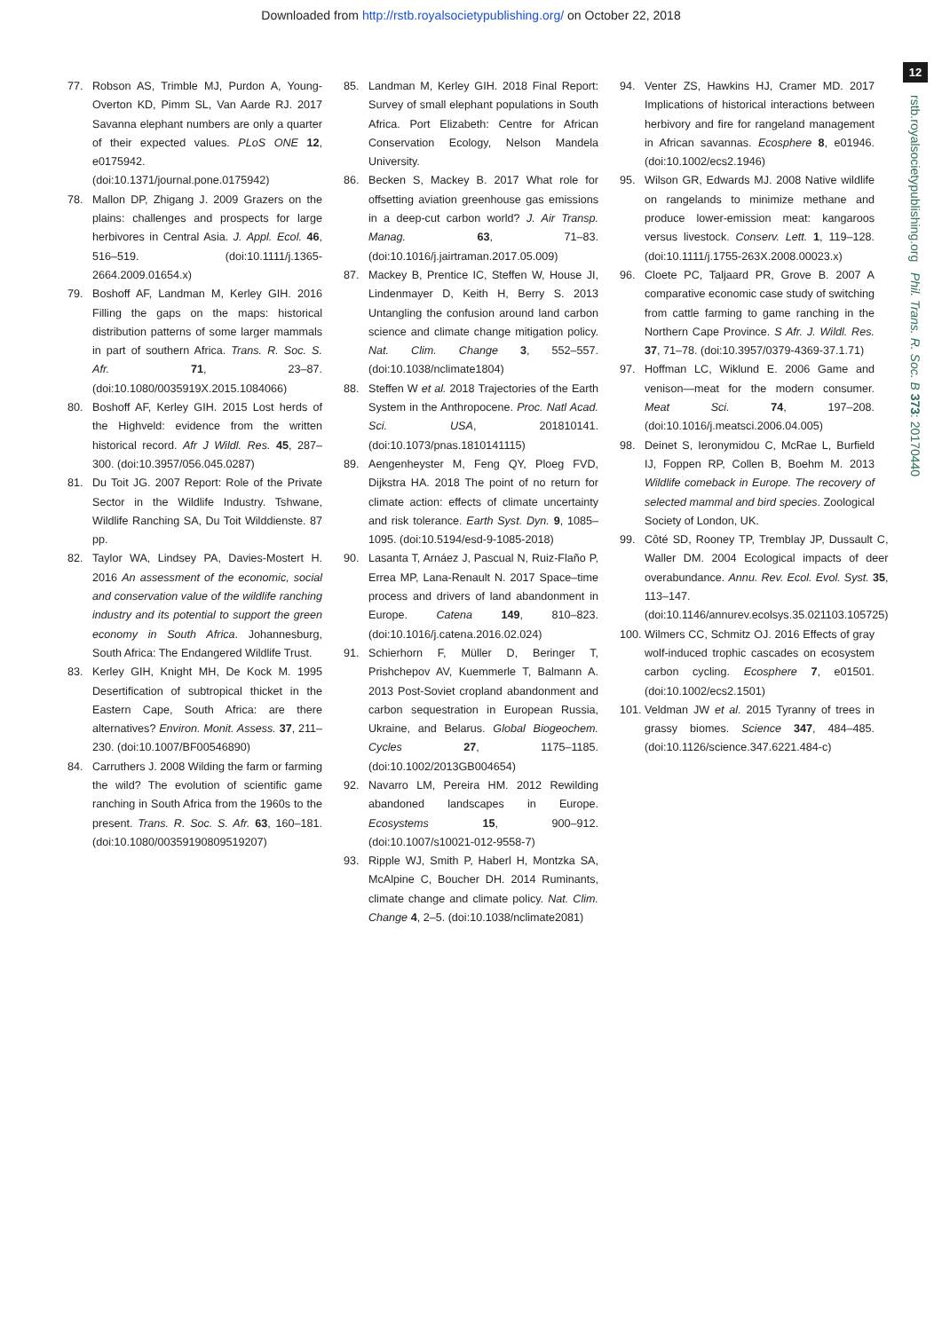Downloaded from http://rstb.royalsocietypublishing.org/ on October 22, 2018
12
rstb.royalsocietypublishing.org Phil. Trans. R. Soc. B 373: 20170440
77. Robson AS, Trimble MJ, Purdon A, Young-Overton KD, Pimm SL, Van Aarde RJ. 2017 Savanna elephant numbers are only a quarter of their expected values. PLoS ONE 12, e0175942. (doi:10.1371/journal.pone.0175942)
78. Mallon DP, Zhigang J. 2009 Grazers on the plains: challenges and prospects for large herbivores in Central Asia. J. Appl. Ecol. 46, 516–519. (doi:10.1111/j.1365-2664.2009.01654.x)
79. Boshoff AF, Landman M, Kerley GIH. 2016 Filling the gaps on the maps: historical distribution patterns of some larger mammals in part of southern Africa. Trans. R. Soc. S. Afr. 71, 23–87. (doi:10.1080/0035919X.2015.1084066)
80. Boshoff AF, Kerley GIH. 2015 Lost herds of the Highveld: evidence from the written historical record. Afr J Wildl. Res. 45, 287–300. (doi:10.3957/056.045.0287)
81. Du Toit JG. 2007 Report: Role of the Private Sector in the Wildlife Industry. Tshwane, Wildlife Ranching SA, Du Toit Wilddienste. 87 pp.
82. Taylor WA, Lindsey PA, Davies-Mostert H. 2016 An assessment of the economic, social and conservation value of the wildlife ranching industry and its potential to support the green economy in South Africa. Johannesburg, South Africa: The Endangered Wildlife Trust.
83. Kerley GIH, Knight MH, De Kock M. 1995 Desertification of subtropical thicket in the Eastern Cape, South Africa: are there alternatives? Environ. Monit. Assess. 37, 211–230. (doi:10.1007/BF00546890)
84. Carruthers J. 2008 Wilding the farm or farming the wild? The evolution of scientific game ranching in South Africa from the 1960s to the present. Trans. R. Soc. S. Afr. 63, 160–181. (doi:10.1080/00359190809519207)
85. Landman M, Kerley GIH. 2018 Final Report: Survey of small elephant populations in South Africa. Port Elizabeth: Centre for African Conservation Ecology, Nelson Mandela University.
86. Becken S, Mackey B. 2017 What role for offsetting aviation greenhouse gas emissions in a deep-cut carbon world? J. Air Transp. Manag. 63, 71–83. (doi:10.1016/j.jairtraman.2017.05.009)
87. Mackey B, Prentice IC, Steffen W, House JI, Lindenmayer D, Keith H, Berry S. 2013 Untangling the confusion around land carbon science and climate change mitigation policy. Nat. Clim. Change 3, 552–557. (doi:10.1038/nclimate1804)
88. Steffen W et al. 2018 Trajectories of the Earth System in the Anthropocene. Proc. Natl Acad. Sci. USA, 201810141. (doi:10.1073/pnas.1810141115)
89. Aengenheyster M, Feng QY, Ploeg FVD, Dijkstra HA. 2018 The point of no return for climate action: effects of climate uncertainty and risk tolerance. Earth Syst. Dyn. 9, 1085–1095. (doi:10.5194/esd-9-1085-2018)
90. Lasanta T, Arnáez J, Pascual N, Ruiz-Flaño P, Errea MP, Lana-Renault N. 2017 Space–time process and drivers of land abandonment in Europe. Catena 149, 810–823. (doi:10.1016/j.catena.2016.02.024)
91. Schierhorn F, Müller D, Beringer T, Prishchepov AV, Kuemmerle T, Balmann A. 2013 Post-Soviet cropland abandonment and carbon sequestration in European Russia, Ukraine, and Belarus. Global Biogeochem. Cycles 27, 1175–1185. (doi:10.1002/2013GB004654)
92. Navarro LM, Pereira HM. 2012 Rewilding abandoned landscapes in Europe. Ecosystems 15, 900–912. (doi:10.1007/s10021-012-9558-7)
93. Ripple WJ, Smith P, Haberl H, Montzka SA, McAlpine C, Boucher DH. 2014 Ruminants, climate change and climate policy. Nat. Clim. Change 4, 2–5. (doi:10.1038/nclimate2081)
94. Venter ZS, Hawkins HJ, Cramer MD. 2017 Implications of historical interactions between herbivory and fire for rangeland management in African savannas. Ecosphere 8, e01946. (doi:10.1002/ecs2.1946)
95. Wilson GR, Edwards MJ. 2008 Native wildlife on rangelands to minimize methane and produce lower-emission meat: kangaroos versus livestock. Conserv. Lett. 1, 119–128. (doi:10.1111/j.1755-263X.2008.00023.x)
96. Cloete PC, Taljaard PR, Grove B. 2007 A comparative economic case study of switching from cattle farming to game ranching in the Northern Cape Province. S Afr. J. Wildl. Res. 37, 71–78. (doi:10.3957/0379-4369-37.1.71)
97. Hoffman LC, Wiklund E. 2006 Game and venison—meat for the modern consumer. Meat Sci. 74, 197–208. (doi:10.1016/j.meatsci.2006.04.005)
98. Deinet S, Ieronymidou C, McRae L, Burfield IJ, Foppen RP, Collen B, Boehm M. 2013 Wildlife comeback in Europe. The recovery of selected mammal and bird species. Zoological Society of London, UK.
99. Côté SD, Rooney TP, Tremblay JP, Dussault C, Waller DM. 2004 Ecological impacts of deer overabundance. Annu. Rev. Ecol. Evol. Syst. 35, 113–147. (doi:10.1146/annurev.ecolsys.35.021103.105725)
100. Wilmers CC, Schmitz OJ. 2016 Effects of gray wolf-induced trophic cascades on ecosystem carbon cycling. Ecosphere 7, e01501. (doi:10.1002/ecs2.1501)
101. Veldman JW et al. 2015 Tyranny of trees in grassy biomes. Science 347, 484–485. (doi:10.1126/science.347.6221.484-c)